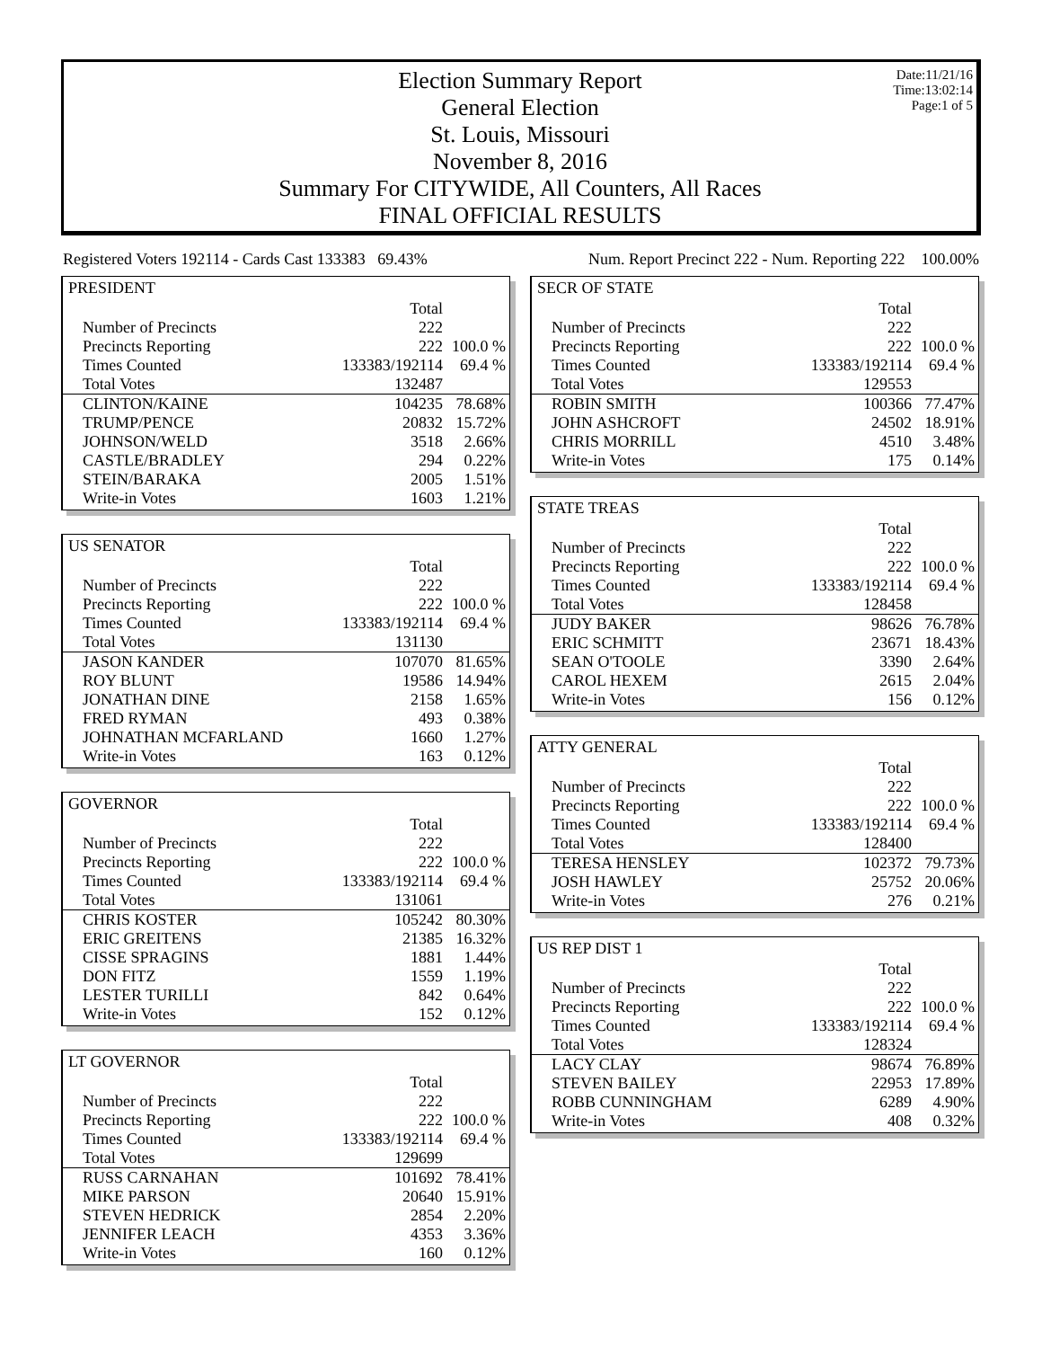Date:11/21/16
Time:13:02:14
Page:1 of 5
Election Summary Report
General Election
St. Louis, Missouri
November 8, 2016
Summary For CITYWIDE, All Counters, All Races
FINAL OFFICIAL RESULTS
Registered Voters 192114 - Cards Cast 133383 69.43% Num. Report Precinct 222 - Num. Reporting 222 100.00%
PRESIDENT
| | Total | |
| Number of Precincts | 222 | |
| Precincts Reporting | 222 | 100.0 % |
| Times Counted | 133383/192114 | 69.4 % |
| Total Votes | 132487 | |
| CLINTON/KAINE | 104235 | 78.68% |
| TRUMP/PENCE | 20832 | 15.72% |
| JOHNSON/WELD | 3518 | 2.66% |
| CASTLE/BRADLEY | 294 | 0.22% |
| STEIN/BARAKA | 2005 | 1.51% |
| Write-in Votes | 1603 | 1.21% |
US SENATOR
| | Total | |
| Number of Precincts | 222 | |
| Precincts Reporting | 222 | 100.0 % |
| Times Counted | 133383/192114 | 69.4 % |
| Total Votes | 131130 | |
| JASON KANDER | 107070 | 81.65% |
| ROY BLUNT | 19586 | 14.94% |
| JONATHAN DINE | 2158 | 1.65% |
| FRED RYMAN | 493 | 0.38% |
| JOHNATHAN MCFARLAND | 1660 | 1.27% |
| Write-in Votes | 163 | 0.12% |
GOVERNOR
| | Total | |
| Number of Precincts | 222 | |
| Precincts Reporting | 222 | 100.0 % |
| Times Counted | 133383/192114 | 69.4 % |
| Total Votes | 131061 | |
| CHRIS KOSTER | 105242 | 80.30% |
| ERIC GREITENS | 21385 | 16.32% |
| CISSE SPRAGINS | 1881 | 1.44% |
| DON FITZ | 1559 | 1.19% |
| LESTER TURILLI | 842 | 0.64% |
| Write-in Votes | 152 | 0.12% |
LT GOVERNOR
| | Total | |
| Number of Precincts | 222 | |
| Precincts Reporting | 222 | 100.0 % |
| Times Counted | 133383/192114 | 69.4 % |
| Total Votes | 129699 | |
| RUSS CARNAHAN | 101692 | 78.41% |
| MIKE PARSON | 20640 | 15.91% |
| STEVEN HEDRICK | 2854 | 2.20% |
| JENNIFER LEACH | 4353 | 3.36% |
| Write-in Votes | 160 | 0.12% |
SECR OF STATE
| | Total | |
| Number of Precincts | 222 | |
| Precincts Reporting | 222 | 100.0 % |
| Times Counted | 133383/192114 | 69.4 % |
| Total Votes | 129553 | |
| ROBIN SMITH | 100366 | 77.47% |
| JOHN ASHCROFT | 24502 | 18.91% |
| CHRIS MORRILL | 4510 | 3.48% |
| Write-in Votes | 175 | 0.14% |
STATE TREAS
| | Total | |
| Number of Precincts | 222 | |
| Precincts Reporting | 222 | 100.0 % |
| Times Counted | 133383/192114 | 69.4 % |
| Total Votes | 128458 | |
| JUDY BAKER | 98626 | 76.78% |
| ERIC SCHMITT | 23671 | 18.43% |
| SEAN O'TOOLE | 3390 | 2.64% |
| CAROL HEXEM | 2615 | 2.04% |
| Write-in Votes | 156 | 0.12% |
ATTY GENERAL
| | Total | |
| Number of Precincts | 222 | |
| Precincts Reporting | 222 | 100.0 % |
| Times Counted | 133383/192114 | 69.4 % |
| Total Votes | 128400 | |
| TERESA HENSLEY | 102372 | 79.73% |
| JOSH HAWLEY | 25752 | 20.06% |
| Write-in Votes | 276 | 0.21% |
US REP DIST 1
| | Total | |
| Number of Precincts | 222 | |
| Precincts Reporting | 222 | 100.0 % |
| Times Counted | 133383/192114 | 69.4 % |
| Total Votes | 128324 | |
| LACY CLAY | 98674 | 76.89% |
| STEVEN BAILEY | 22953 | 17.89% |
| ROBB CUNNINGHAM | 6289 | 4.90% |
| Write-in Votes | 408 | 0.32% |